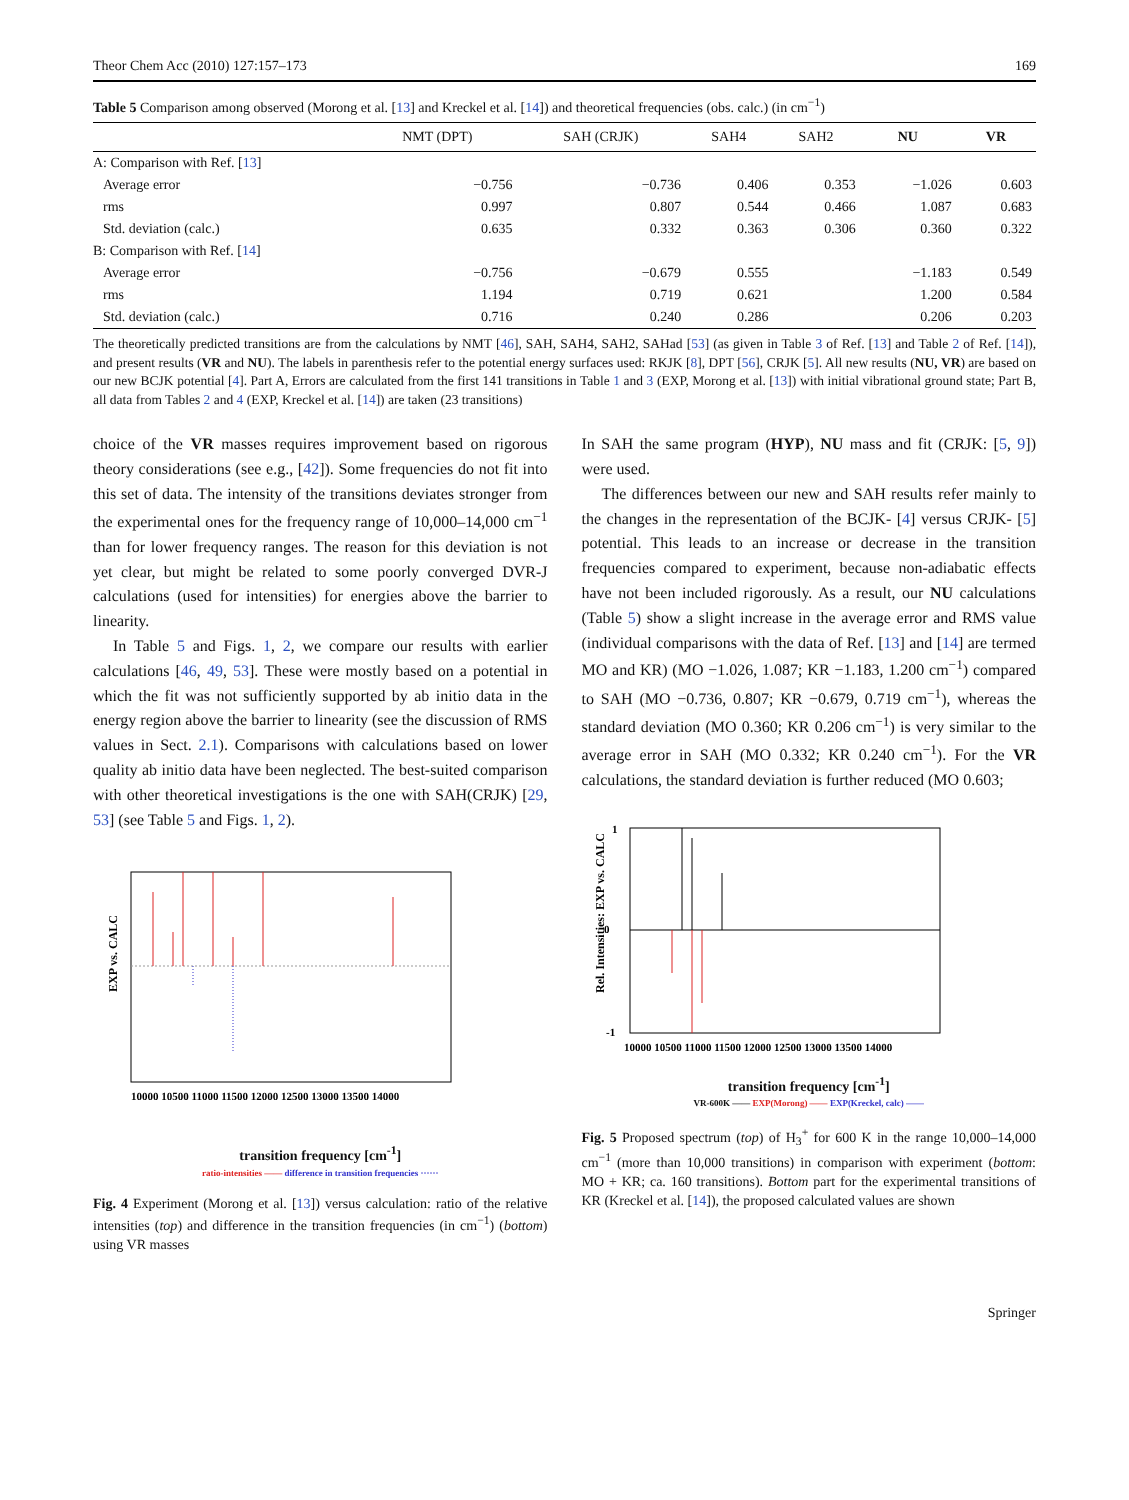Theor Chem Acc (2010) 127:157–173 169
Table 5 Comparison among observed (Morong et al. [13] and Kreckel et al. [14]) and theoretical frequencies (obs. calc.) (in cm<sup>−1</sup>)
| | NMT (DPT) | SAH (CRJK) | SAH4 | SAH2 | NU | VR |
| --- | --- | --- | --- | --- | --- | --- |
| A: Comparison with Ref. [ 13 ] | | | | | | |
| Average error | −0.756 | −0.736 | 0.406 | 0.353 | −1.026 | 0.603 |
| rms | 0.997 | 0.807 | 0.544 | 0.466 | 1.087 | 0.683 |
| Std. deviation (calc.) | 0.635 | 0.332 | 0.363 | 0.306 | 0.360 | 0.322 |
| B: Comparison with Ref. [ 14 ] | | | | | | |
| Average error | −0.756 | −0.679 | 0.555 | | −1.183 | 0.549 |
| rms | 1.194 | 0.719 | 0.621 | | 1.200 | 0.584 |
| Std. deviation (calc.) | 0.716 | 0.240 | 0.286 | | 0.206 | 0.203 |
The theoretically predicted transitions are from the calculations by NMT [46], SAH, SAH4, SAH2, SAHad [53] (as given in Table 3 of Ref. [13] and Table 2 of Ref. [14]), and present results (VR and NU). The labels in parenthesis refer to the potential energy surfaces used: RKJK [8], DPT [56], CRJK [5]. All new results (NU, VR) are based on our new BCJK potential [4]. Part A, Errors are calculated from the first 141 transitions in Table 1 and 3 (EXP, Morong et al. [13]) with initial vibrational ground state; Part B, all data from Tables 2 and 4 (EXP, Kreckel et al. [14]) are taken (23 transitions)
choice of the VR masses requires improvement based on rigorous theory considerations (see e.g., [42]). Some frequencies do not fit into this set of data. The intensity of the transitions deviates stronger from the experimental ones for the frequency range of 10,000–14,000 cm<sup>−1</sup> than for lower frequency ranges. The reason for this deviation is not yet clear, but might be related to some poorly converged DVR-J calculations (used for intensities) for energies above the barrier to linearity.
In Table 5 and Figs. 1, 2, we compare our results with earlier calculations [46, 49, 53]. These were mostly based on a potential in which the fit was not sufficiently supported by ab initio data in the energy region above the barrier to linearity (see the discussion of RMS values in Sect. 2.1). Comparisons with calculations based on lower quality ab initio data have been neglected. The best-suited comparison with other theoretical investigations is the one with SAH(CRJK) [29, 53] (see Table 5 and Figs. 1, 2).
EXP vs. CALC
10000 10500 11000 11500 12000 12500 13000 13500 14000
transition frequency [cm<sup>-1</sup>]
ratio-intensities —— difference in transition frequencies ······
Fig. 4 Experiment (Morong et al. [13]) versus calculation: ratio of the relative intensities (top) and difference in the transition frequencies (in cm<sup>−1</sup>) (bottom) using VR masses
In SAH the same program (HYP), NU mass and fit (CRJK: [5, 9]) were used.
The differences between our new and SAH results refer mainly to the changes in the representation of the BCJK- [4] versus CRJK- [5] potential. This leads to an increase or decrease in the transition frequencies compared to experiment, because non-adiabatic effects have not been included rigorously. As a result, our NU calculations (Table 5) show a slight increase in the average error and RMS value (individual comparisons with the data of Ref. [13] and [14] are termed MO and KR) (MO −1.026, 1.087; KR −1.183, 1.200 cm<sup>−1</sup>) compared to SAH (MO −0.736, 0.807; KR −0.679, 0.719 cm<sup>−1</sup>), whereas the standard deviation (MO 0.360; KR 0.206 cm<sup>−1</sup>) is very similar to the average error in SAH (MO 0.332; KR 0.240 cm<sup>−1</sup>). For the VR calculations, the standard deviation is further reduced (MO 0.603;
1
0
-1
Rel. Intensities: EXP vs. CALC
10000 10500 11000 11500 12000 12500 13000 13500 14000
transition frequency [cm<sup>-1</sup>]
VR-600K —— EXP(Morong) —— EXP(Kreckel, calc) ——
Fig. 5 Proposed spectrum (top) of H<sub>3</sub><sup>+</sup> for 600 K in the range 10,000–14,000 cm<sup>−1</sup> (more than 10,000 transitions) in comparison with experiment (bottom: MO + KR; ca. 160 transitions). Bottom part for the experimental transitions of KR (Kreckel et al. [14]), the proposed calculated values are shown
Springer